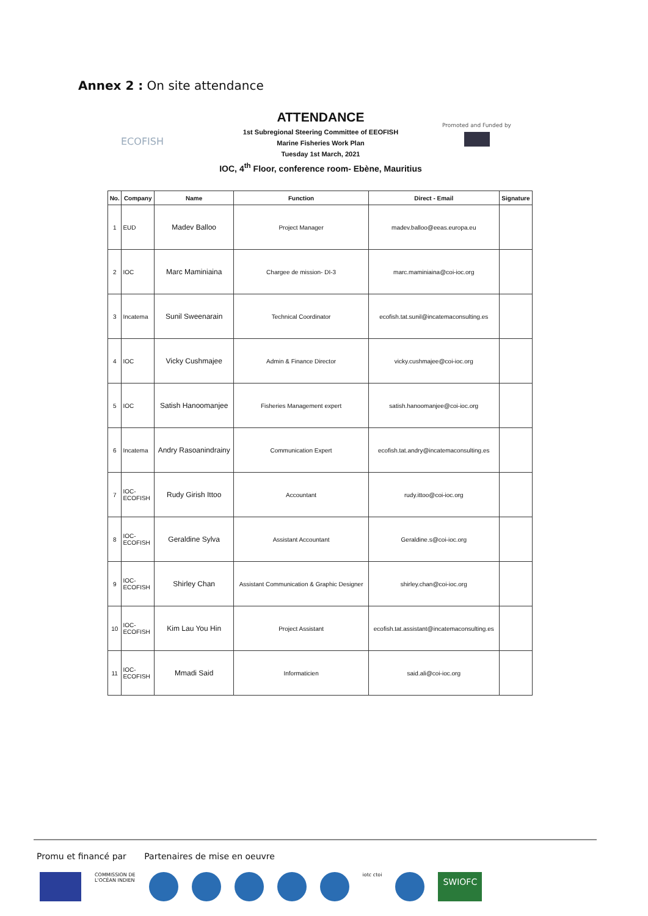Annex 2 : On site attendance
ECOFISH
Promoted and Funded by
ATTENDANCE
1st Subregional Steering Committee of EEOFISH
Marine Fisheries Work Plan
Tuesday 1st March, 2021
IOC, 4<sup>th</sup> Floor, conference room- Ebène, Mauritius
| No. | Company | Name | Function | Direct - Email | Signature |
| --- | --- | --- | --- | --- | --- |
| 1 | EUD | Madev Balloo | Project Manager | madev.balloo@eeas.europa.eu | |
| 2 | IOC | Marc Maminiaina | Chargee de mission- DI-3 | marc.maminiaina@coi-ioc.org | |
| 3 | Incatema | Sunil Sweenarain | Technical Coordinator | ecofish.tat.sunil@incatemaconsulting.es | |
| 4 | IOC | Vicky Cushmajee | Admin & Finance Director | vicky.cushmajee@coi-ioc.org | |
| 5 | IOC | Satish Hanoomanjee | Fisheries Management expert | satish.hanoomanjee@coi-ioc.org | |
| 6 | Incatema | Andry Rasoanindrainy | Communication Expert | ecofish.tat.andry@incatemaconsulting.es | |
| 7 | IOC- ECOFISH | Rudy Girish Ittoo | Accountant | rudy.ittoo@coi-ioc.org | |
| 8 | IOC- ECOFISH | Geraldine Sylva | Assistant Accountant | Geraldine.s@coi-ioc.org | |
| 9 | IOC- ECOFISH | Shirley Chan | Assistant Communication & Graphic Designer | shirley.chan@coi-ioc.org | |
| 10 | IOC- ECOFISH | Kim Lau You Hin | Project Assistant | ecofish.tat.assistant@incatemaconsulting.es | |
| 11 | IOC- ECOFISH | Mmadi Said | Informaticien | said.ali@coi-ioc.org | |
Promu et financé par Partenaires de mise en oeuvre
COMMISSION DE
L'OCÉAN INDIEN
iotc ctoi
SWIOFC